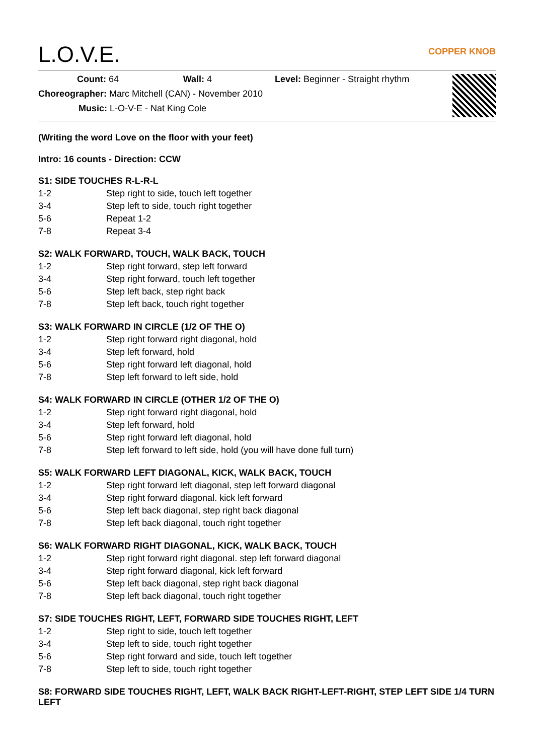L.O.V.E. COPPER KNOB
Count: 64 Wall: 4 Level: Beginner - Straight rhythm
Choreographer: Marc Mitchell (CAN) - November 2010
Music: L-O-V-E - Nat King Cole
(Writing the word Love on the floor with your feet)
Intro: 16 counts - Direction: CCW
S1: SIDE TOUCHES R-L-R-L
| 1-2 | Step right to side, touch left together |
| 3-4 | Step left to side, touch right together |
| 5-6 | Repeat 1-2 |
| 7-8 | Repeat 3-4 |
S2: WALK FORWARD, TOUCH, WALK BACK, TOUCH
| 1-2 | Step right forward, step left forward |
| 3-4 | Step right forward, touch left together |
| 5-6 | Step left back, step right back |
| 7-8 | Step left back, touch right together |
S3: WALK FORWARD IN CIRCLE (1/2 OF THE O)
| 1-2 | Step right forward right diagonal, hold |
| 3-4 | Step left forward, hold |
| 5-6 | Step right forward left diagonal, hold |
| 7-8 | Step left forward to left side, hold |
S4: WALK FORWARD IN CIRCLE (OTHER 1/2 OF THE O)
| 1-2 | Step right forward right diagonal, hold |
| 3-4 | Step left forward, hold |
| 5-6 | Step right forward left diagonal, hold |
| 7-8 | Step left forward to left side, hold (you will have done full turn) |
S5: WALK FORWARD LEFT DIAGONAL, KICK, WALK BACK, TOUCH
| 1-2 | Step right forward left diagonal, step left forward diagonal |
| 3-4 | Step right forward diagonal. kick left forward |
| 5-6 | Step left back diagonal, step right back diagonal |
| 7-8 | Step left back diagonal, touch right together |
S6: WALK FORWARD RIGHT DIAGONAL, KICK, WALK BACK, TOUCH
| 1-2 | Step right forward right diagonal. step left forward diagonal |
| 3-4 | Step right forward diagonal, kick left forward |
| 5-6 | Step left back diagonal, step right back diagonal |
| 7-8 | Step left back diagonal, touch right together |
S7: SIDE TOUCHES RIGHT, LEFT, FORWARD SIDE TOUCHES RIGHT, LEFT
| 1-2 | Step right to side, touch left together |
| 3-4 | Step left to side, touch right together |
| 5-6 | Step right forward and side, touch left together |
| 7-8 | Step left to side, touch right together |
S8: FORWARD SIDE TOUCHES RIGHT, LEFT, WALK BACK RIGHT-LEFT-RIGHT, STEP LEFT SIDE 1/4 TURN LEFT